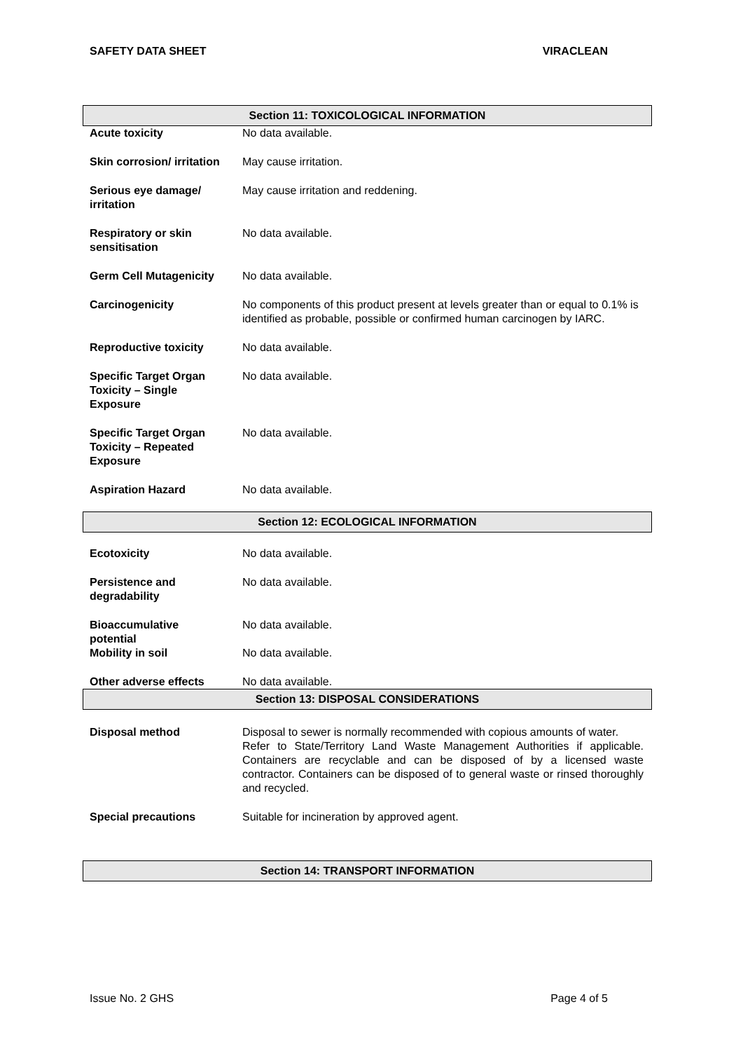SAFETY DATA SHEET VIRACLEAN
Section 11: TOXICOLOGICAL INFORMATION
| Acute toxicity | No data available. |
| Skin corrosion/ irritation | May cause irritation. |
| Serious eye damage/ irritation | May cause irritation and reddening. |
| Respiratory or skin sensitisation | No data available. |
| Germ Cell Mutagenicity | No data available. |
| Carcinogenicity | No components of this product present at levels greater than or equal to 0.1% is identified as probable, possible or confirmed human carcinogen by IARC. |
| Reproductive toxicity | No data available. |
| Specific Target Organ Toxicity – Single Exposure | No data available. |
| Specific Target Organ Toxicity – Repeated Exposure | No data available. |
| Aspiration Hazard | No data available. |
Section 12: ECOLOGICAL INFORMATION
| Ecotoxicity | No data available. |
| Persistence and degradability | No data available. |
| Bioaccumulative potential | No data available. |
| Mobility in soil | No data available. |
| Other adverse effects | No data available. |
Section 13: DISPOSAL CONSIDERATIONS
| Disposal method | Disposal to sewer is normally recommended with copious amounts of water. Refer to State/Territory Land Waste Management Authorities if applicable. Containers are recyclable and can be disposed of by a licensed waste contractor. Containers can be disposed of to general waste or rinsed thoroughly and recycled. |
| Special precautions | Suitable for incineration by approved agent. |
Section 14: TRANSPORT INFORMATION
Issue No. 2 GHS Page 4 of 5